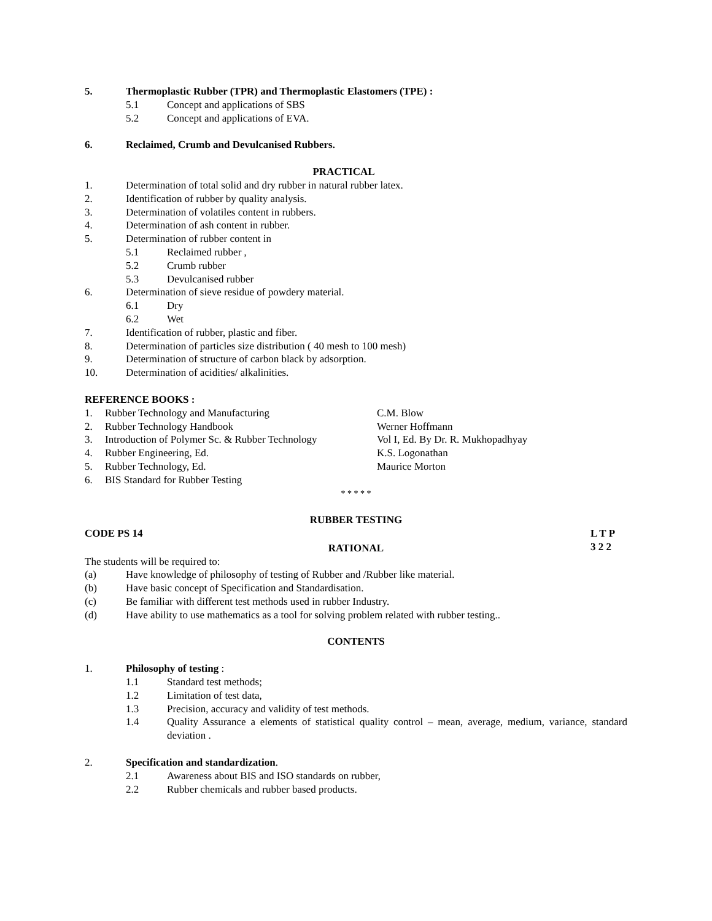5. Thermoplastic Rubber (TPR) and Thermoplastic Elastomers (TPE) :
5.1 Concept and applications of SBS
5.2 Concept and applications of EVA.
6. Reclaimed, Crumb and Devulcanised Rubbers.
PRACTICAL
1. Determination of total solid and dry rubber in natural rubber latex.
2. Identification of rubber by quality analysis.
3. Determination of volatiles content in rubbers.
4. Determination of ash content in rubber.
5. Determination of rubber content in
5.1 Reclaimed rubber ,
5.2 Crumb rubber
5.3 Devulcanised rubber
6. Determination of sieve residue of powdery material.
6.1 Dry
6.2 Wet
7. Identification of rubber, plastic and fiber.
8. Determination of particles size distribution ( 40 mesh to 100 mesh)
9. Determination of structure of carbon black by adsorption.
10. Determination of acidities/ alkalinities.
REFERENCE BOOKS :
| 1. | Rubber Technology and Manufacturing | C.M. Blow |
| 2. | Rubber Technology Handbook | Werner Hoffmann |
| 3. | Introduction of Polymer Sc. & Rubber Technology | Vol I, Ed. By Dr. R. Mukhopadhyay |
| 4. | Rubber Engineering, Ed. | K.S. Logonathan |
| 5. | Rubber Technology, Ed. | Maurice Morton |
| 6. | BIS Standard for Rubber Testing | |
* * * * *
RUBBER TESTING
CODE PS 14 L T P
3 2 2
RATIONAL
The students will be required to:
(a) Have knowledge of philosophy of testing of Rubber and /Rubber like material.
(b) Have basic concept of Specification and Standardisation.
(c) Be familiar with different test methods used in rubber Industry.
(d) Have ability to use mathematics as a tool for solving problem related with rubber testing..
CONTENTS
1. Philosophy of testing :
1.1 Standard test methods;
1.2 Limitation of test data,
1.3 Precision, accuracy and validity of test methods.
1.4 Quality Assurance a elements of statistical quality control – mean, average, medium, variance, standard deviation .
2. Specification and standardization.
2.1 Awareness about BIS and ISO standards on rubber,
2.2 Rubber chemicals and rubber based products.